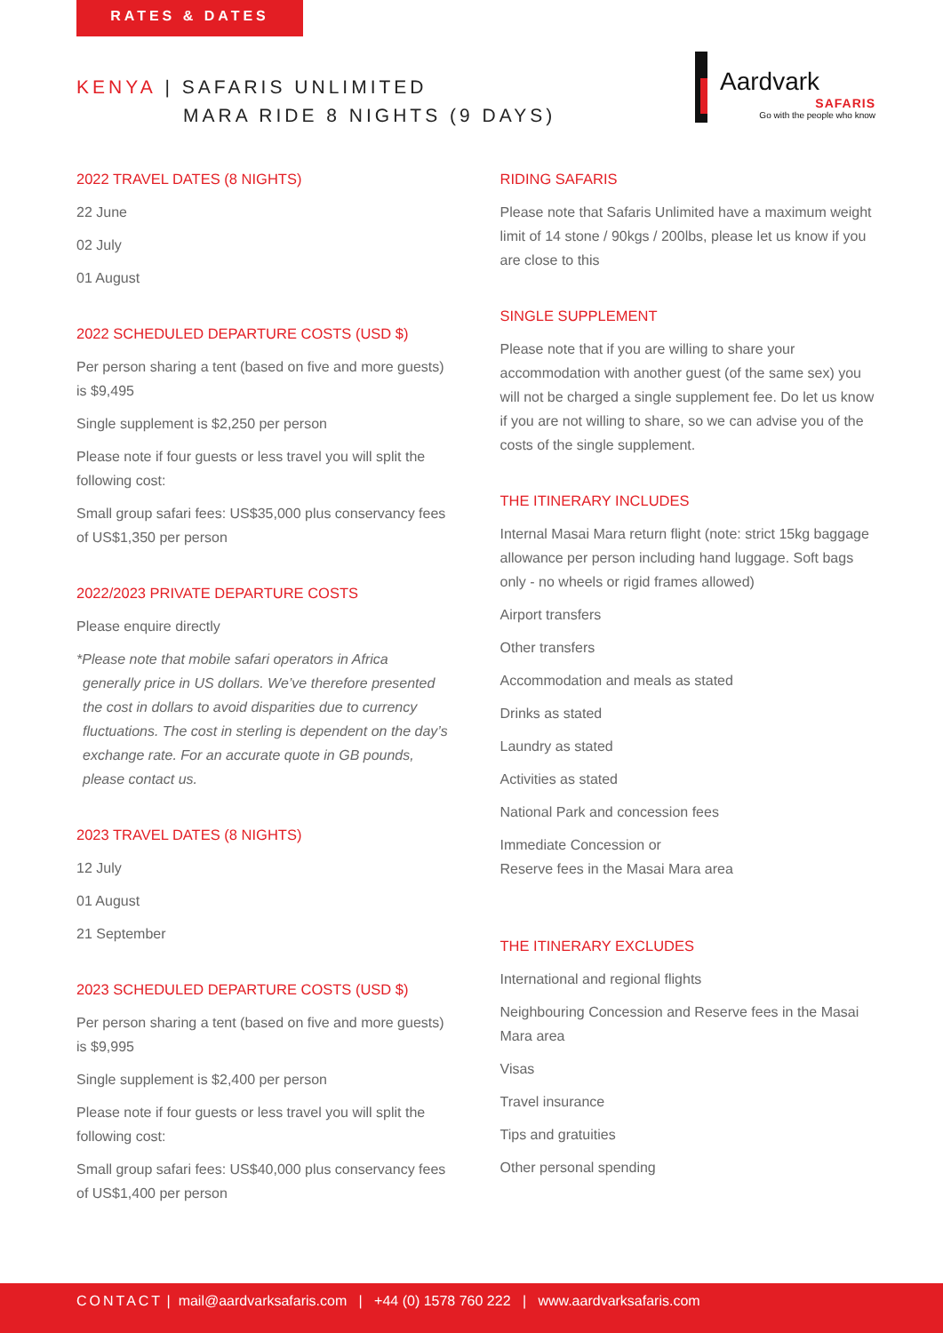RATES & DATES
KENYA | SAFARIS UNLIMITED
MARA RIDE 8 NIGHTS (9 DAYS)
Aardvark
SAFARIS
Go with the people who know
2022 TRAVEL DATES (8 NIGHTS)
22 June
02 July
01 August
2022 SCHEDULED DEPARTURE COSTS (USD $)
Per person sharing a tent (based on five and more guests) is $9,495
Single supplement is $2,250 per person
Please note if four guests or less travel you will split the following cost:
Small group safari fees: US$35,000 plus conservancy fees of US$1,350 per person
2022/2023 PRIVATE DEPARTURE COSTS
Please enquire directly
*Please note that mobile safari operators in Africa generally price in US dollars. We’ve therefore presented the cost in dollars to avoid disparities due to currency fluctuations. The cost in sterling is dependent on the day’s exchange rate. For an accurate quote in GB pounds, please contact us.
2023 TRAVEL DATES (8 NIGHTS)
12 July
01 August
21 September
2023 SCHEDULED DEPARTURE COSTS (USD $)
Per person sharing a tent (based on five and more guests) is $9,995
Single supplement is $2,400 per person
Please note if four guests or less travel you will split the following cost:
Small group safari fees: US$40,000 plus conservancy fees of US$1,400 per person
RIDING SAFARIS
Please note that Safaris Unlimited have a maximum weight limit of 14 stone / 90kgs / 200lbs, please let us know if you are close to this
SINGLE SUPPLEMENT
Please note that if you are willing to share your accommodation with another guest (of the same sex) you will not be charged a single supplement fee. Do let us know if you are not willing to share, so we can advise you of the costs of the single supplement.
THE ITINERARY INCLUDES
Internal Masai Mara return flight (note: strict 15kg baggage allowance per person including hand luggage. Soft bags only - no wheels or rigid frames allowed)
Airport transfers
Other transfers
Accommodation and meals as stated
Drinks as stated
Laundry as stated
Activities as stated
National Park and concession fees
Immediate Concession or
Reserve fees in the Masai Mara area
THE ITINERARY EXCLUDES
International and regional flights
Neighbouring Concession and Reserve fees in the Masai Mara area
Visas
Travel insurance
Tips and gratuities
Other personal spending
CONTACT | mail@aardvarksafaris.com | +44 (0) 1578 760 222 | www.aardvarksafaris.com